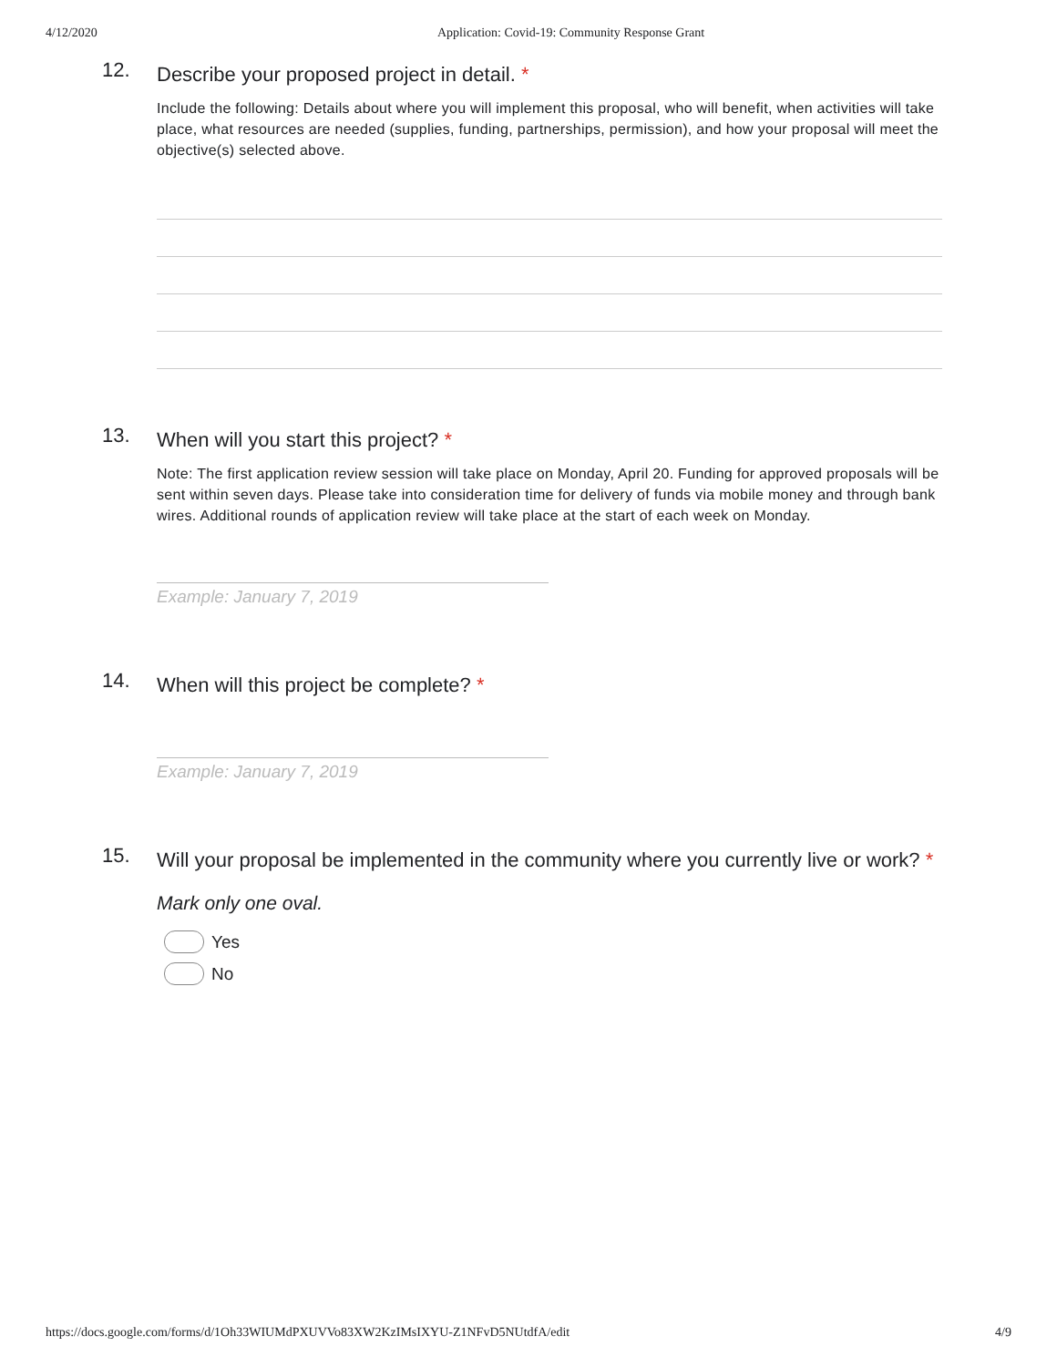4/12/2020 Application: Covid-19: Community Response Grant
12.
Describe your proposed project in detail. *
Include the following: Details about where you will implement this proposal, who will benefit, when activities will take place, what resources are needed (supplies, funding, partnerships, permission), and how your proposal will meet the objective(s) selected above.
13.
When will you start this project? *
Note: The first application review session will take place on Monday, April 20. Funding for approved proposals will be sent within seven days. Please take into consideration time for delivery of funds via mobile money and through bank wires. Additional rounds of application review will take place at the start of each week on Monday.
Example: January 7, 2019
14.
When will this project be complete? *
Example: January 7, 2019
15.
Will your proposal be implemented in the community where you currently live or work? *
Mark only one oval.
Yes
No
https://docs.google.com/forms/d/1Oh33WIUMdPXUVVo83XW2KzIMsIXYU-Z1NFvD5NUtdfA/edit 4/9